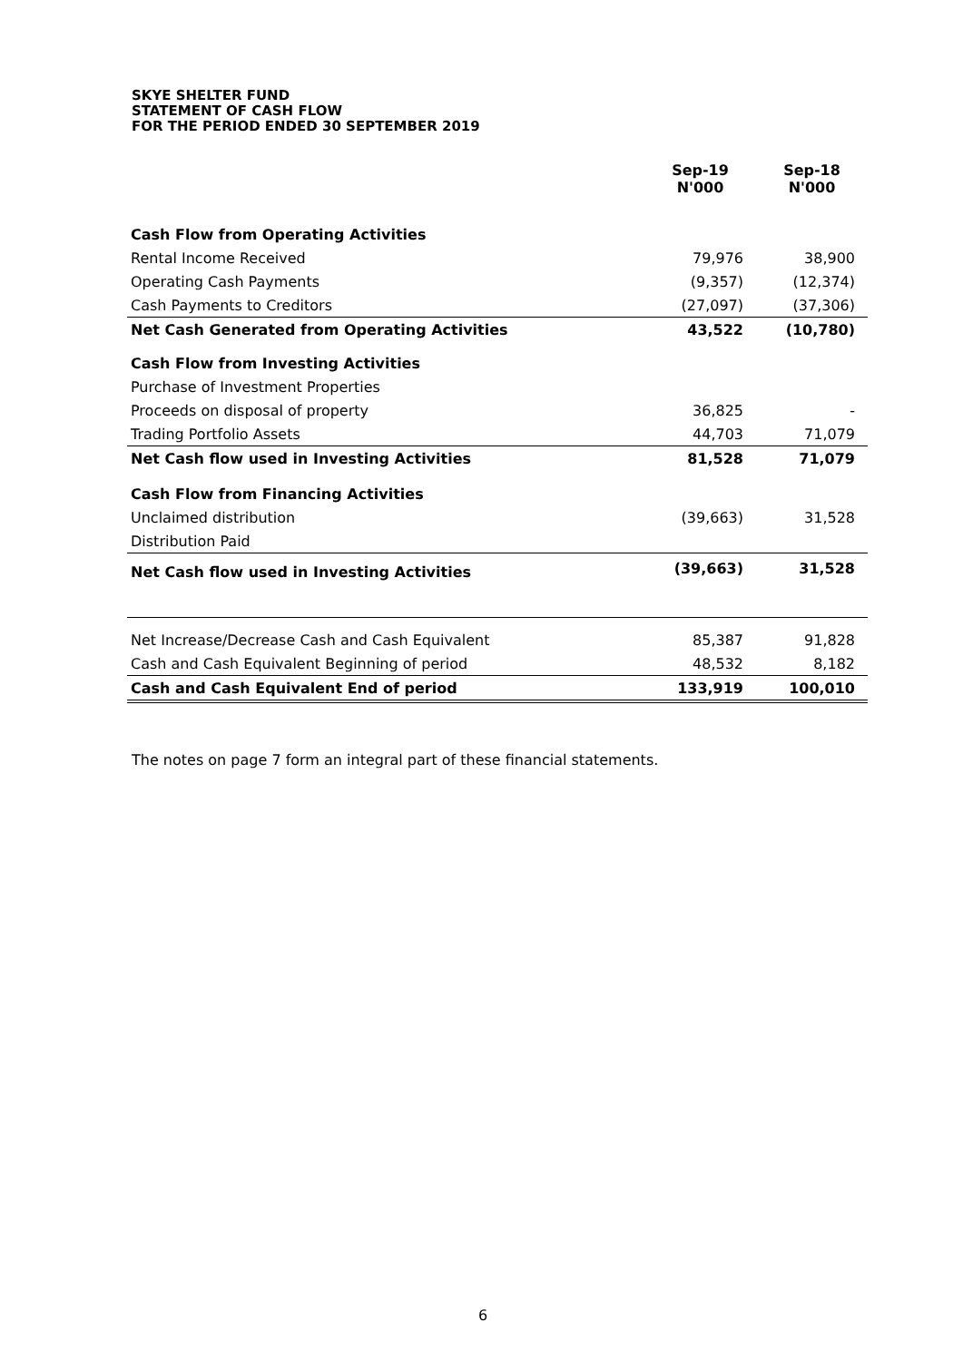SKYE SHELTER FUND
STATEMENT OF CASH FLOW
FOR THE PERIOD ENDED 30 SEPTEMBER 2019
| | Sep-19 N'000 | Sep-18 N'000 |
| --- | --- | --- |
| Cash Flow from Operating Activities | | |
| Rental Income Received | 79,976 | 38,900 |
| Operating Cash Payments | (9,357) | (12,374) |
| Cash Payments to Creditors | (27,097) | (37,306) |
| Net Cash Generated from Operating Activities | 43,522 | (10,780) |
| Cash Flow from Investing Activities | | |
| Purchase of Investment Properties | | |
| Proceeds on disposal of property | 36,825 | - |
| Trading Portfolio Assets | 44,703 | 71,079 |
| Net Cash flow used in Investing Activities | 81,528 | 71,079 |
| Cash Flow from Financing Activities | | |
| Unclaimed distribution | (39,663) | 31,528 |
| Distribution Paid | | |
| Net Cash flow used in Investing Activities | (39,663) | 31,528 |
| Net Increase/Decrease Cash and Cash Equivalent | 85,387 | 91,828 |
| Cash and Cash Equivalent Beginning of period | 48,532 | 8,182 |
| Cash and Cash Equivalent End of period | 133,919 | 100,010 |
The notes on page 7 form an integral part of these financial statements.
6